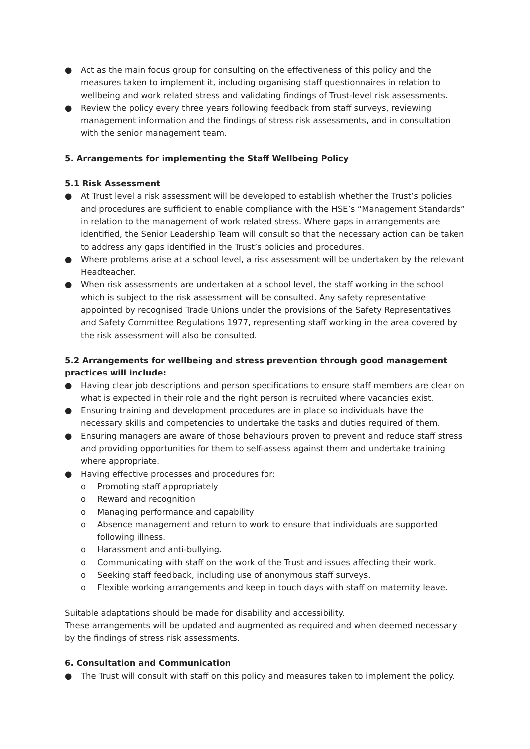● Act as the main focus group for consulting on the effectiveness of this policy and the measures taken to implement it, including organising staff questionnaires in relation to wellbeing and work related stress and validating findings of Trust-level risk assessments.
● Review the policy every three years following feedback from staff surveys, reviewing management information and the findings of stress risk assessments, and in consultation with the senior management team.
5. Arrangements for implementing the Staff Wellbeing Policy
5.1 Risk Assessment
● At Trust level a risk assessment will be developed to establish whether the Trust’s policies and procedures are sufficient to enable compliance with the HSE’s “Management Standards” in relation to the management of work related stress. Where gaps in arrangements are identified, the Senior Leadership Team will consult so that the necessary action can be taken to address any gaps identified in the Trust’s policies and procedures.
● Where problems arise at a school level, a risk assessment will be undertaken by the relevant Headteacher.
● When risk assessments are undertaken at a school level, the staff working in the school which is subject to the risk assessment will be consulted. Any safety representative appointed by recognised Trade Unions under the provisions of the Safety Representatives and Safety Committee Regulations 1977, representing staff working in the area covered by the risk assessment will also be consulted.
5.2 Arrangements for wellbeing and stress prevention through good management practices will include:
● Having clear job descriptions and person specifications to ensure staff members are clear on what is expected in their role and the right person is recruited where vacancies exist.
● Ensuring training and development procedures are in place so individuals have the necessary skills and competencies to undertake the tasks and duties required of them.
● Ensuring managers are aware of those behaviours proven to prevent and reduce staff stress and providing opportunities for them to self-assess against them and undertake training where appropriate.
● Having effective processes and procedures for:
o Promoting staff appropriately
o Reward and recognition
o Managing performance and capability
o Absence management and return to work to ensure that individuals are supported following illness.
o Harassment and anti-bullying.
o Communicating with staff on the work of the Trust and issues affecting their work.
o Seeking staff feedback, including use of anonymous staff surveys.
o Flexible working arrangements and keep in touch days with staff on maternity leave.
Suitable adaptations should be made for disability and accessibility.
These arrangements will be updated and augmented as required and when deemed necessary by the findings of stress risk assessments.
6. Consultation and Communication
● The Trust will consult with staff on this policy and measures taken to implement the policy.